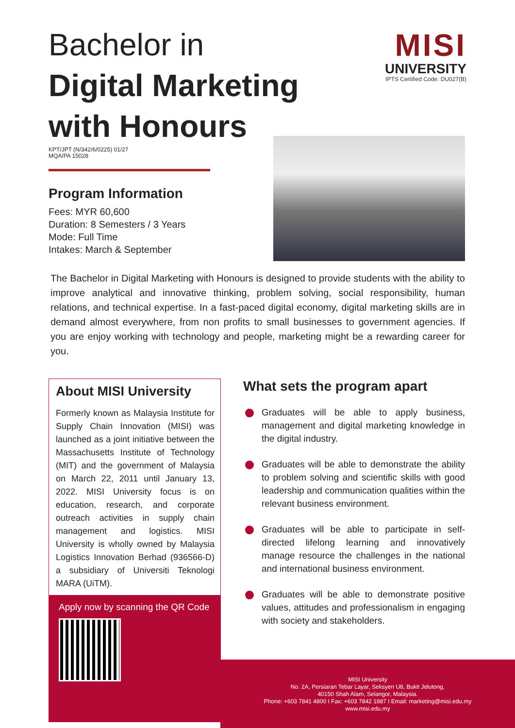Bachelor in
Digital Marketing
with Honours
MISI
UNIVERSITY
IPTS Certified Code: DU027(B)
KPT/JPT (N/342/6/0225) 01/27
MQA/PA 15028
Program Information
Fees: MYR 60,600
Duration: 8 Semesters / 3 Years
Mode: Full Time
Intakes: March & September
The Bachelor in Digital Marketing with Honours is designed to provide students with the ability to improve analytical and innovative thinking, problem solving, social responsibility, human relations, and technical expertise. In a fast-paced digital economy, digital marketing skills are in demand almost everywhere, from non profits to small businesses to government agencies. If you are enjoy working with technology and people, marketing might be a rewarding career for you.
About MISI University
Formerly known as Malaysia Institute for Supply Chain Innovation (MISI) was launched as a joint initiative between the Massachusetts Institute of Technology (MIT) and the government of Malaysia on March 22, 2011 until January 13, 2022. MISI University focus is on education, research, and corporate outreach activities in supply chain management and logistics. MISI University is wholly owned by Malaysia Logistics Innovation Berhad (936566-D) a subsidiary of Universiti Teknologi MARA (UiTM).
Apply now by scanning the QR Code
What sets the program apart
Graduates will be able to apply business, management and digital marketing knowledge in the digital industry.
Graduates will be able to demonstrate the ability to problem solving and scientific skills with good leadership and communication qualities within the relevant business environment.
Graduates will be able to participate in self-directed lifelong learning and innovatively manage resource the challenges in the national and international business environment.
Graduates will be able to demonstrate positive values, attitudes and professionalism in engaging with society and stakeholders.
MISI University
No. 2A, Persiaran Tebar Layar, Seksyen U8, Bukit Jelutong,
40150 Shah Alam, Selangor, Malaysia.
Phone: +603 7841 4800 I Fax: +603 7842 1987 I Email: marketing@misi.edu.my
www.misi.edu.my